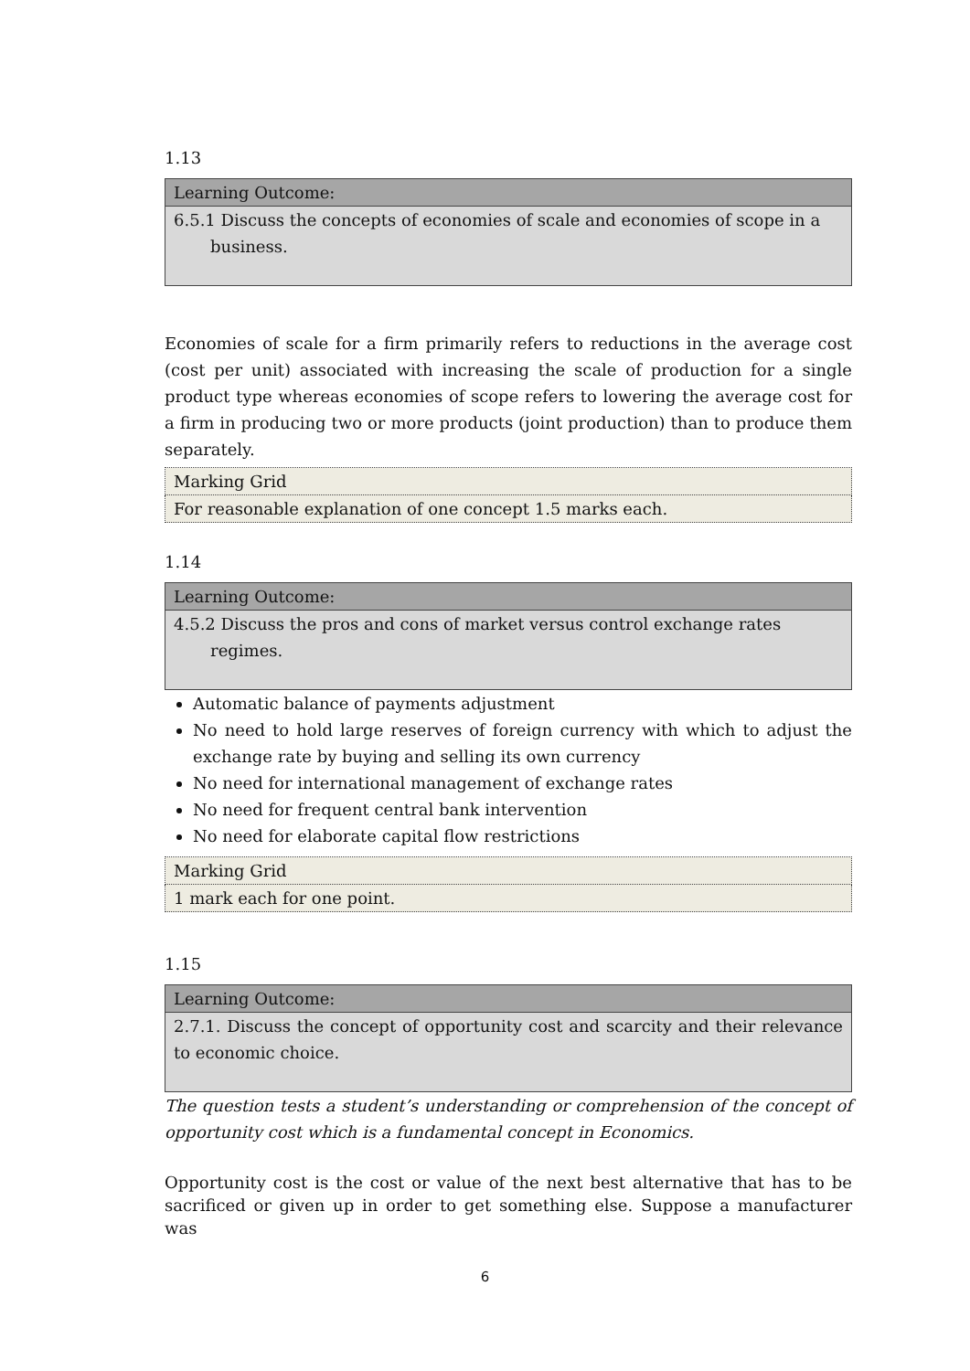1.13
| Learning Outcome: |
| --- |
| 6.5.1 Discuss the concepts of economies of scale and economies of scope in a business. |
Economies of scale for a firm primarily refers to reductions in the average cost (cost per unit) associated with increasing the scale of production for a single product type whereas economies of scope refers to lowering the average cost for a firm in producing two or more products (joint production) than to produce them separately.
| Marking Grid |
| For reasonable explanation of one concept 1.5 marks each. |
1.14
| Learning Outcome: |
| --- |
| 4.5.2 Discuss the pros and cons of market versus control exchange rates regimes. |
Automatic balance of payments adjustment
No need to hold large reserves of foreign currency with which to adjust the exchange rate by buying and selling its own currency
No need for international management of exchange rates
No need for frequent central bank intervention
No need for elaborate capital flow restrictions
| Marking Grid |
| 1 mark each for one point. |
1.15
| Learning Outcome: |
| --- |
| 2.7.1. Discuss the concept of opportunity cost and scarcity and their relevance to economic choice. |
The question tests a student’s understanding or comprehension of the concept of opportunity cost which is a fundamental concept in Economics.
Opportunity cost is the cost or value of the next best alternative that has to be sacrificed or given up in order to get something else. Suppose a manufacturer was
6